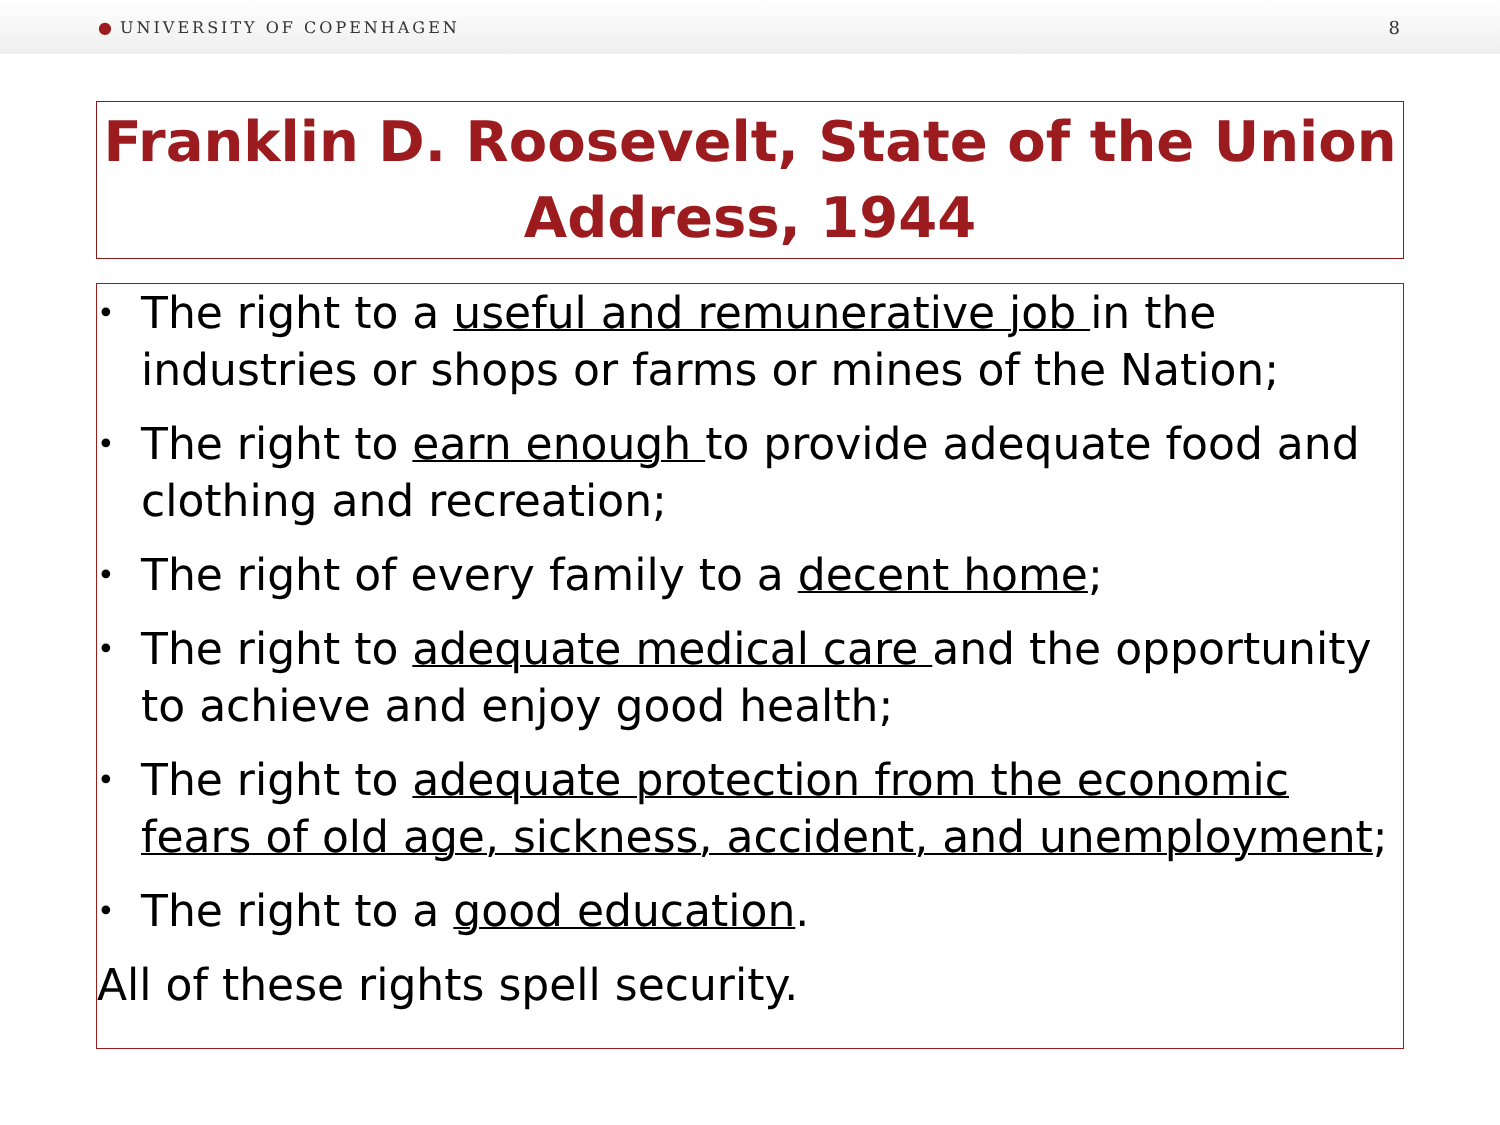● UNIVERSITY OF COPENHAGEN 8
Franklin D. Roosevelt, State of the Union Address, 1944
• The right to a useful and remunerative job in the industries or shops or farms or mines of the Nation;
• The right to earn enough to provide adequate food and clothing and recreation;
• The right of every family to a decent home;
• The right to adequate medical care and the opportunity to achieve and enjoy good health;
• The right to adequate protection from the economic fears of old age, sickness, accident, and unemployment;
• The right to a good education.
All of these rights spell security.